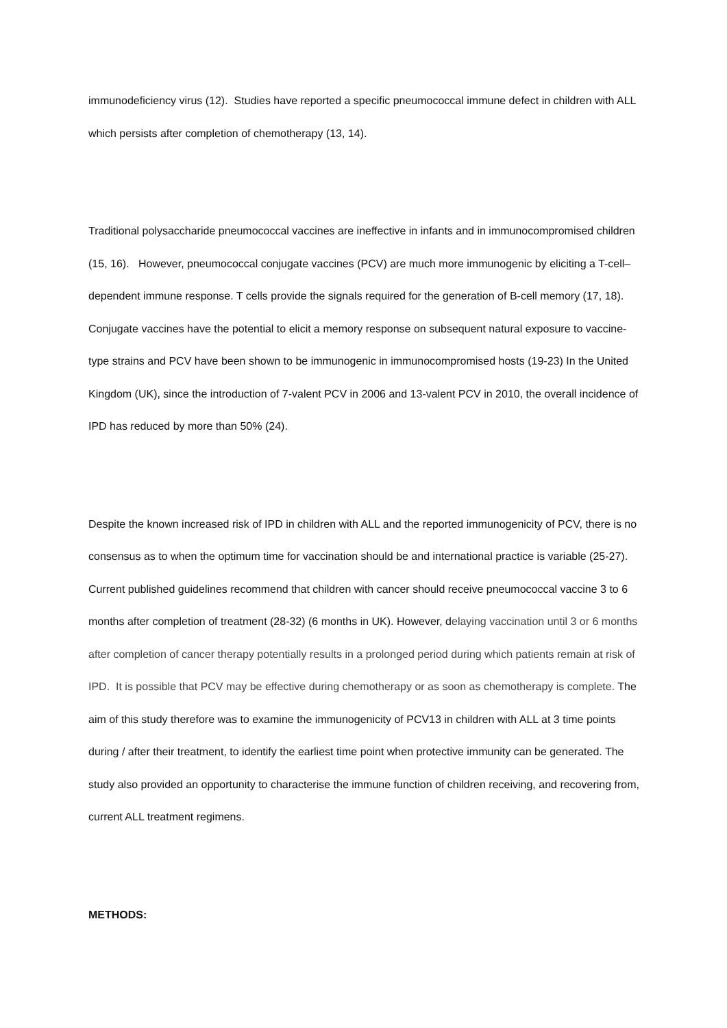immunodeficiency virus (12). Studies have reported a specific pneumococcal immune defect in children with ALL which persists after completion of chemotherapy (13, 14).
Traditional polysaccharide pneumococcal vaccines are ineffective in infants and in immunocompromised children (15, 16). However, pneumococcal conjugate vaccines (PCV) are much more immunogenic by eliciting a T-cell–dependent immune response. T cells provide the signals required for the generation of B-cell memory (17, 18). Conjugate vaccines have the potential to elicit a memory response on subsequent natural exposure to vaccine-type strains and PCV have been shown to be immunogenic in immunocompromised hosts (19-23) In the United Kingdom (UK), since the introduction of 7-valent PCV in 2006 and 13-valent PCV in 2010, the overall incidence of IPD has reduced by more than 50% (24).
Despite the known increased risk of IPD in children with ALL and the reported immunogenicity of PCV, there is no consensus as to when the optimum time for vaccination should be and international practice is variable (25-27). Current published guidelines recommend that children with cancer should receive pneumococcal vaccine 3 to 6 months after completion of treatment (28-32) (6 months in UK). However, delaying vaccination until 3 or 6 months after completion of cancer therapy potentially results in a prolonged period during which patients remain at risk of IPD. It is possible that PCV may be effective during chemotherapy or as soon as chemotherapy is complete. The aim of this study therefore was to examine the immunogenicity of PCV13 in children with ALL at 3 time points during / after their treatment, to identify the earliest time point when protective immunity can be generated. The study also provided an opportunity to characterise the immune function of children receiving, and recovering from, current ALL treatment regimens.
METHODS: